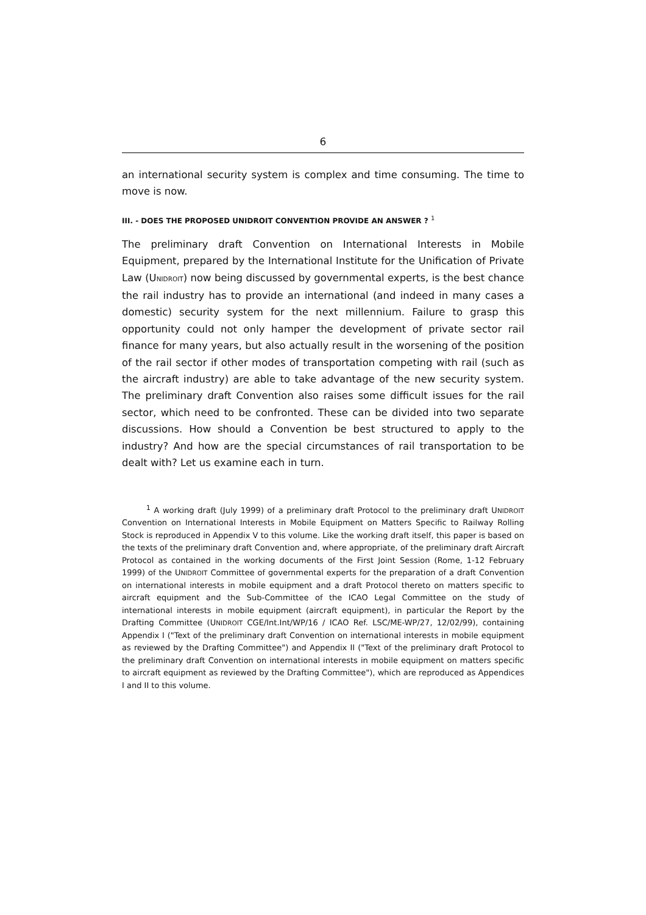6
an international security system is complex and time consuming. The time to move is now.
III. - DOES THE PROPOSED UNIDROIT CONVENTION PROVIDE AN ANSWER ? <sup>1</sup>
The preliminary draft Convention on International Interests in Mobile Equipment, prepared by the International Institute for the Unification of Private Law (UNIDROIT) now being discussed by governmental experts, is the best chance the rail industry has to provide an international (and indeed in many cases a domestic) security system for the next millennium. Failure to grasp this opportunity could not only hamper the development of private sector rail finance for many years, but also actually result in the worsening of the position of the rail sector if other modes of transportation competing with rail (such as the aircraft industry) are able to take advantage of the new security system. The preliminary draft Convention also raises some difficult issues for the rail sector, which need to be confronted. These can be divided into two separate discussions. How should a Convention be best structured to apply to the industry? And how are the special circumstances of rail transportation to be dealt with? Let us examine each in turn.
<sup>1</sup> A working draft (July 1999) of a preliminary draft Protocol to the preliminary draft UNIDROIT Convention on International Interests in Mobile Equipment on Matters Specific to Railway Rolling Stock is reproduced in Appendix V to this volume. Like the working draft itself, this paper is based on the texts of the preliminary draft Convention and, where appropriate, of the preliminary draft Aircraft Protocol as contained in the working documents of the First Joint Session (Rome, 1-12 February 1999) of the UNIDROIT Committee of governmental experts for the preparation of a draft Convention on international interests in mobile equipment and a draft Protocol thereto on matters specific to aircraft equipment and the Sub-Committee of the ICAO Legal Committee on the study of international interests in mobile equipment (aircraft equipment), in particular the Report by the Drafting Committee (UNIDROIT CGE/Int.Int/WP/16 / ICAO Ref. LSC/ME-WP/27, 12/02/99), containing Appendix I ("Text of the preliminary draft Convention on international interests in mobile equipment as reviewed by the Drafting Committee") and Appendix II ("Text of the preliminary draft Protocol to the preliminary draft Convention on international interests in mobile equipment on matters specific to aircraft equipment as reviewed by the Drafting Committee"), which are reproduced as Appendices I and II to this volume.